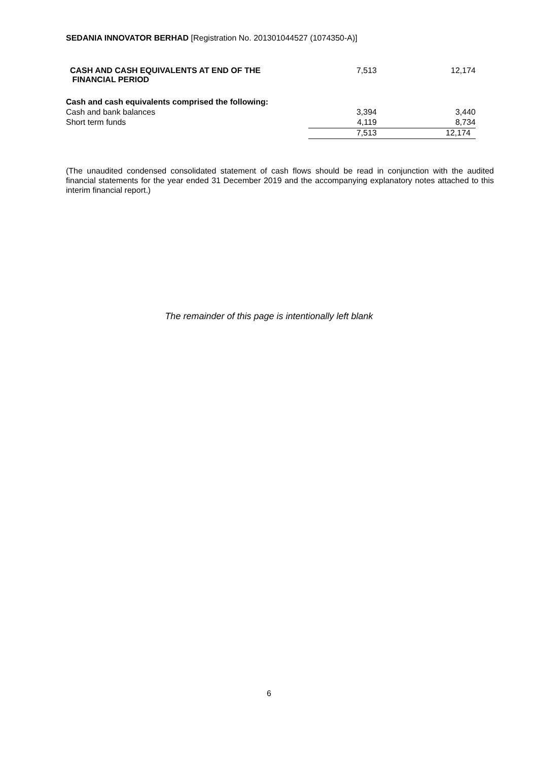SEDANIA INNOVATOR BERHAD [Registration No. 201301044527 (1074350-A)]
| CASH AND CASH EQUIVALENTS AT END OF THE FINANCIAL PERIOD | 7,513 | 12,174 |
| Cash and cash equivalents comprised the following: | | |
| Cash and bank balances | 3,394 | 3,440 |
| Short term funds | 4,119 | 8,734 |
| | 7,513 | 12,174 |
(The unaudited condensed consolidated statement of cash flows should be read in conjunction with the audited financial statements for the year ended 31 December 2019 and the accompanying explanatory notes attached to this interim financial report.)
The remainder of this page is intentionally left blank
6